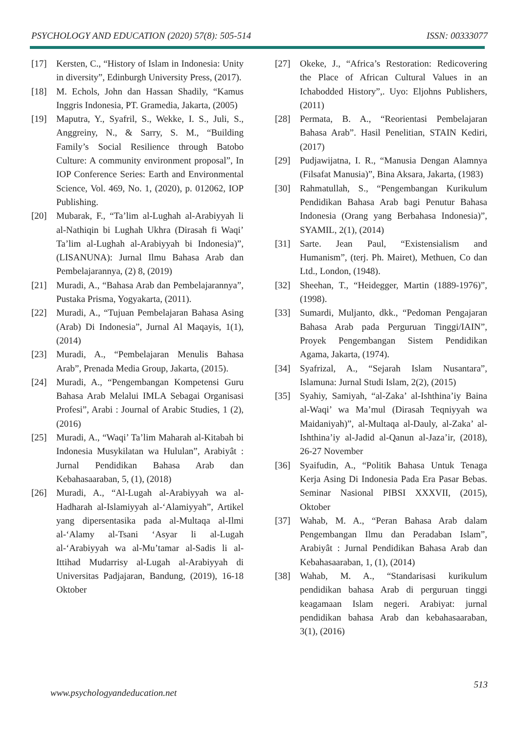PSYCHOLOGY AND EDUCATION (2020) 57(8): 505-514 ISSN: 00333077
[17] Kersten, C., “History of Islam in Indonesia: Unity in diversity”, Edinburgh University Press, (2017).
[18] M. Echols, John dan Hassan Shadily, “Kamus Inggris Indonesia, PT. Gramedia, Jakarta, (2005)
[19] Maputra, Y., Syafril, S., Wekke, I. S., Juli, S., Anggreiny, N., & Sarry, S. M., “Building Family’s Social Resilience through Batobo Culture: A community environment proposal”, In IOP Conference Series: Earth and Environmental Science, Vol. 469, No. 1, (2020), p. 012062, IOP Publishing.
[20] Mubarak, F., “Ta’lim al-Lughah al-Arabiyyah li al-Nathiqin bi Lughah Ukhra (Dirasah fi Waqi’ Ta’lim al-Lughah al-Arabiyyah bi Indonesia)”, (LISANUNA): Jurnal Ilmu Bahasa Arab dan Pembelajarannya, (2) 8, (2019)
[21] Muradi, A., “Bahasa Arab dan Pembelajarannya”, Pustaka Prisma, Yogyakarta, (2011).
[22] Muradi, A., “Tujuan Pembelajaran Bahasa Asing (Arab) Di Indonesia”, Jurnal Al Maqayis, 1(1), (2014)
[23] Muradi, A., “Pembelajaran Menulis Bahasa Arab”, Prenada Media Group, Jakarta, (2015).
[24] Muradi, A., “Pengembangan Kompetensi Guru Bahasa Arab Melalui IMLA Sebagai Organisasi Profesi”, Arabi : Journal of Arabic Studies, 1 (2), (2016)
[25] Muradi, A., “Waqi’ Ta’lim Maharah al-Kitabah bi Indonesia Musykilatan wa Hululan”, Arabiyât : Jurnal Pendidikan Bahasa Arab dan Kebahasaaraban, 5, (1), (2018)
[26] Muradi, A., “Al-Lugah al-Arabiyyah wa al-Hadharah al-Islamiyyah al-‘Alamiyyah”, Artikel yang dipersentasika pada al-Multaqa al-Ilmi al-‘Alamy al-Tsani ‘Asyar li al-Lugah al-‘Arabiyyah wa al-Mu’tamar al-Sadis li al-Ittihad Mudarrisy al-Lugah al-Arabiyyah di Universitas Padjajaran, Bandung, (2019), 16-18 Oktober
[27] Okeke, J., “Africa’s Restoration: Redicovering the Place of African Cultural Values in an Ichabodded History”,. Uyo: Eljohns Publishers, (2011)
[28] Permata, B. A., “Reorientasi Pembelajaran Bahasa Arab”. Hasil Penelitian, STAIN Kediri, (2017)
[29] Pudjawijatna, I. R., “Manusia Dengan Alamnya (Filsafat Manusia)”, Bina Aksara, Jakarta, (1983)
[30] Rahmatullah, S., “Pengembangan Kurikulum Pendidikan Bahasa Arab bagi Penutur Bahasa Indonesia (Orang yang Berbahasa Indonesia)”, SYAMIL, 2(1), (2014)
[31] Sarte. Jean Paul, “Existensialism and Humanism”, (terj. Ph. Mairet), Methuen, Co dan Ltd., London, (1948).
[32] Sheehan, T., “Heidegger, Martin (1889-1976)”, (1998).
[33] Sumardi, Muljanto, dkk., “Pedoman Pengajaran Bahasa Arab pada Perguruan Tinggi/IAIN”, Proyek Pengembangan Sistem Pendidikan Agama, Jakarta, (1974).
[34] Syafrizal, A., “Sejarah Islam Nusantara”, Islamuna: Jurnal Studi Islam, 2(2), (2015)
[35] Syahiy, Samiyah, “al-Zaka’ al-Ishthina’iy Baina al-Waqi’ wa Ma’mul (Dirasah Teqniyyah wa Maidaniyah)”, al-Multaqa al-Dauly, al-Zaka’ al-Ishthina’iy al-Jadid al-Qanun al-Jaza’ir, (2018), 26-27 November
[36] Syaifudin, A., “Politik Bahasa Untuk Tenaga Kerja Asing Di Indonesia Pada Era Pasar Bebas. Seminar Nasional PIBSI XXXVII, (2015), Oktober
[37] Wahab, M. A., “Peran Bahasa Arab dalam Pengembangan Ilmu dan Peradaban Islam”, Arabiyât : Jurnal Pendidikan Bahasa Arab dan Kebahasaaraban, 1, (1), (2014)
[38] Wahab, M. A., “Standarisasi kurikulum pendidikan bahasa Arab di perguruan tinggi keagamaan Islam negeri. Arabiyat: jurnal pendidikan bahasa Arab dan kebahasaaraban, 3(1), (2016)
513
www.psychologyandeducation.net